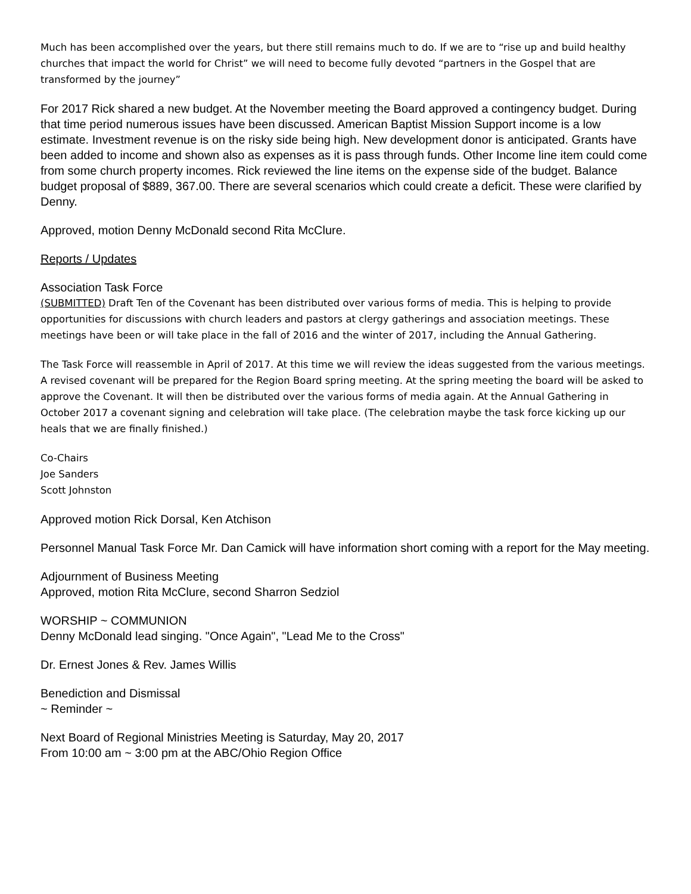Much has been accomplished over the years, but there still remains much to do. If we are to “rise up and build healthy churches that impact the world for Christ” we will need to become fully devoted “partners in the Gospel that are transformed by the journey”
For 2017 Rick shared a new budget. At the November meeting the Board approved a contingency budget. During that time period numerous issues have been discussed. American Baptist Mission Support income is a low estimate. Investment revenue is on the risky side being high. New development donor is anticipated. Grants have been added to income and shown also as expenses as it is pass through funds. Other Income line item could come from some church property incomes. Rick reviewed the line items on the expense side of the budget. Balance budget proposal of $889, 367.00. There are several scenarios which could create a deficit. These were clarified by Denny.
Approved, motion Denny McDonald second Rita McClure.
Reports / Updates
Association Task Force
(SUBMITTED) Draft Ten of the Covenant has been distributed over various forms of media. This is helping to provide opportunities for discussions with church leaders and pastors at clergy gatherings and association meetings. These meetings have been or will take place in the fall of 2016 and the winter of 2017, including the Annual Gathering.
The Task Force will reassemble in April of 2017. At this time we will review the ideas suggested from the various meetings. A revised covenant will be prepared for the Region Board spring meeting. At the spring meeting the board will be asked to approve the Covenant. It will then be distributed over the various forms of media again. At the Annual Gathering in October 2017 a covenant signing and celebration will take place. (The celebration maybe the task force kicking up our heals that we are finally finished.)
Co-Chairs
Joe Sanders
Scott Johnston
Approved motion Rick Dorsal, Ken Atchison
Personnel Manual Task Force Mr. Dan Camick will have information short coming with a report for the May meeting.
Adjournment of Business Meeting
Approved, motion Rita McClure, second Sharron Sedziol
WORSHIP ~ COMMUNION
Denny McDonald lead singing. "Once Again", "Lead Me to the Cross"
Dr. Ernest Jones & Rev. James Willis
Benediction and Dismissal
~ Reminder ~
Next Board of Regional Ministries Meeting is Saturday, May 20, 2017
From 10:00 am ~ 3:00 pm at the ABC/Ohio Region Office